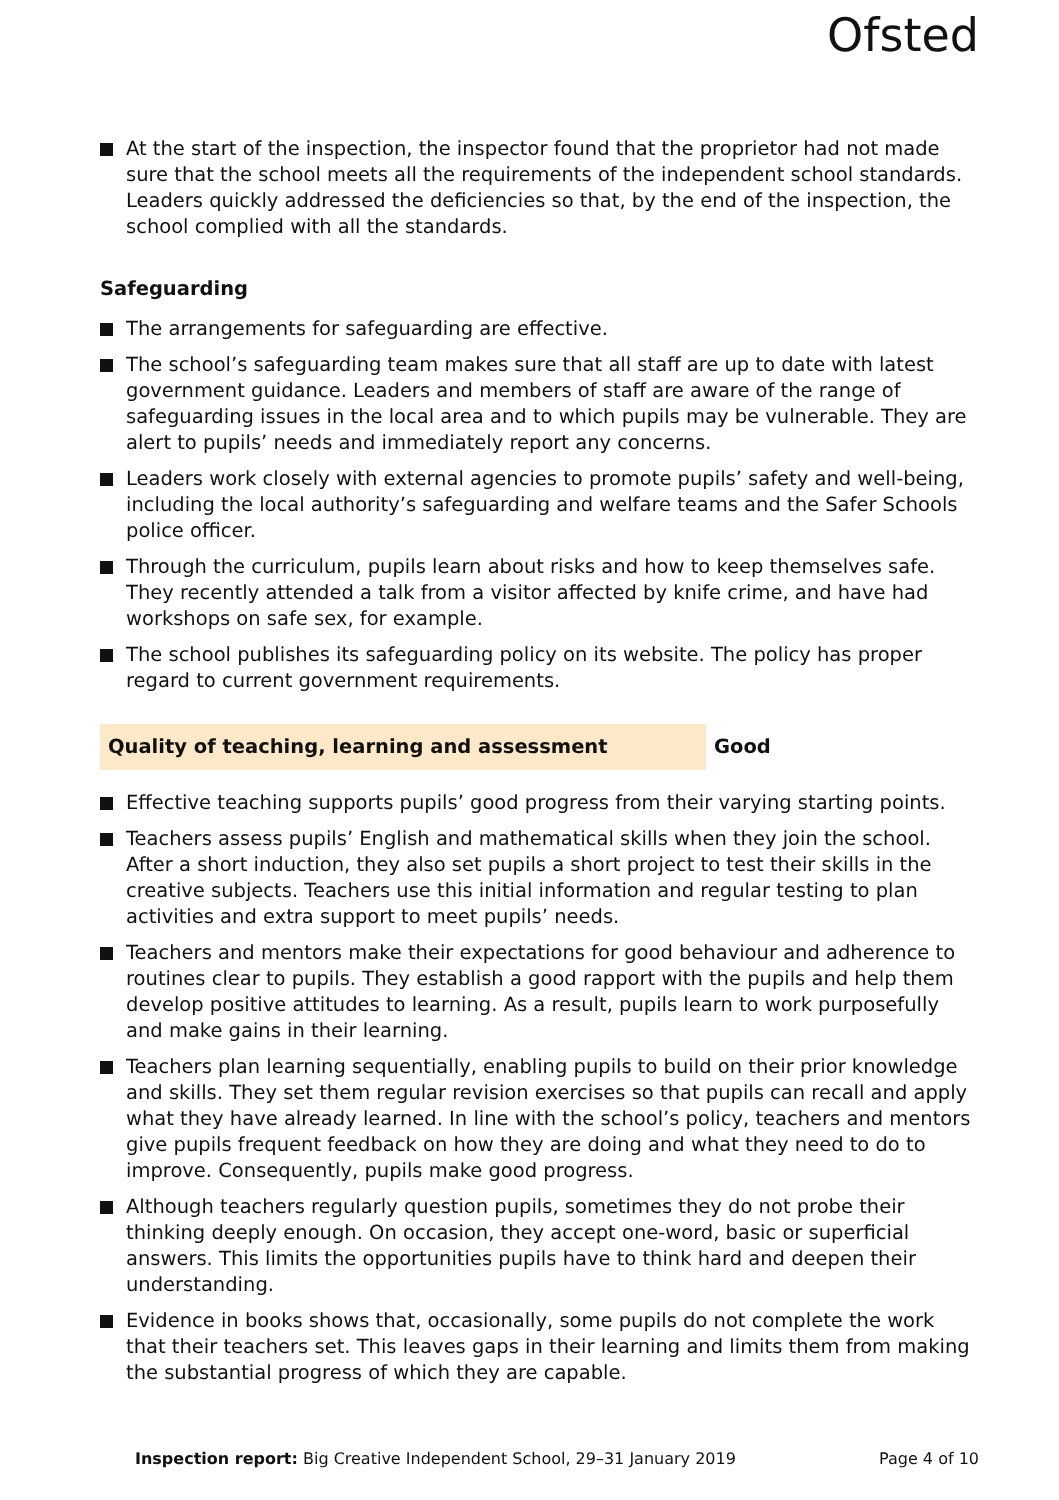Ofsted
At the start of the inspection, the inspector found that the proprietor had not made sure that the school meets all the requirements of the independent school standards. Leaders quickly addressed the deficiencies so that, by the end of the inspection, the school complied with all the standards.
Safeguarding
The arrangements for safeguarding are effective.
The school’s safeguarding team makes sure that all staff are up to date with latest government guidance. Leaders and members of staff are aware of the range of safeguarding issues in the local area and to which pupils may be vulnerable. They are alert to pupils’ needs and immediately report any concerns.
Leaders work closely with external agencies to promote pupils’ safety and well-being, including the local authority’s safeguarding and welfare teams and the Safer Schools police officer.
Through the curriculum, pupils learn about risks and how to keep themselves safe. They recently attended a talk from a visitor affected by knife crime, and have had workshops on safe sex, for example.
The school publishes its safeguarding policy on its website. The policy has proper regard to current government requirements.
Quality of teaching, learning and assessment Good
Effective teaching supports pupils’ good progress from their varying starting points.
Teachers assess pupils’ English and mathematical skills when they join the school. After a short induction, they also set pupils a short project to test their skills in the creative subjects. Teachers use this initial information and regular testing to plan activities and extra support to meet pupils’ needs.
Teachers and mentors make their expectations for good behaviour and adherence to routines clear to pupils. They establish a good rapport with the pupils and help them develop positive attitudes to learning. As a result, pupils learn to work purposefully and make gains in their learning.
Teachers plan learning sequentially, enabling pupils to build on their prior knowledge and skills. They set them regular revision exercises so that pupils can recall and apply what they have already learned. In line with the school’s policy, teachers and mentors give pupils frequent feedback on how they are doing and what they need to do to improve. Consequently, pupils make good progress.
Although teachers regularly question pupils, sometimes they do not probe their thinking deeply enough. On occasion, they accept one-word, basic or superficial answers. This limits the opportunities pupils have to think hard and deepen their understanding.
Evidence in books shows that, occasionally, some pupils do not complete the work that their teachers set. This leaves gaps in their learning and limits them from making the substantial progress of which they are capable.
Inspection report: Big Creative Independent School, 29–31 January 2019
Page 4 of 10